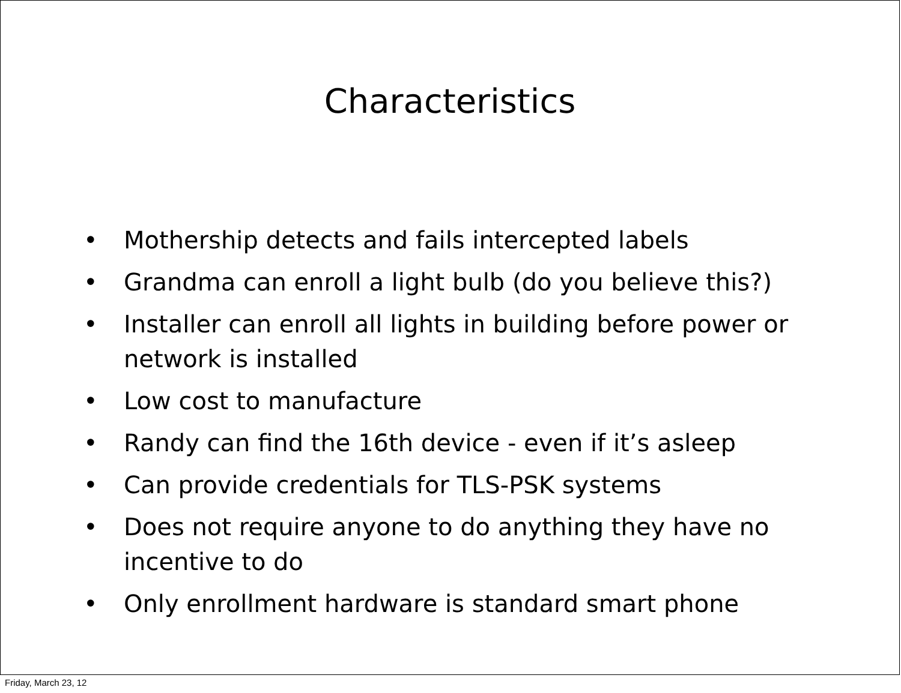Characteristics
• Mothership detects and fails intercepted labels
• Grandma can enroll a light bulb (do you believe this?)
• Installer can enroll all lights in building before power or network is installed
• Low cost to manufacture
• Randy can find the 16th device - even if it’s asleep
• Can provide credentials for TLS-PSK systems
• Does not require anyone to do anything they have no incentive to do
• Only enrollment hardware is standard smart phone
Friday, March 23, 12